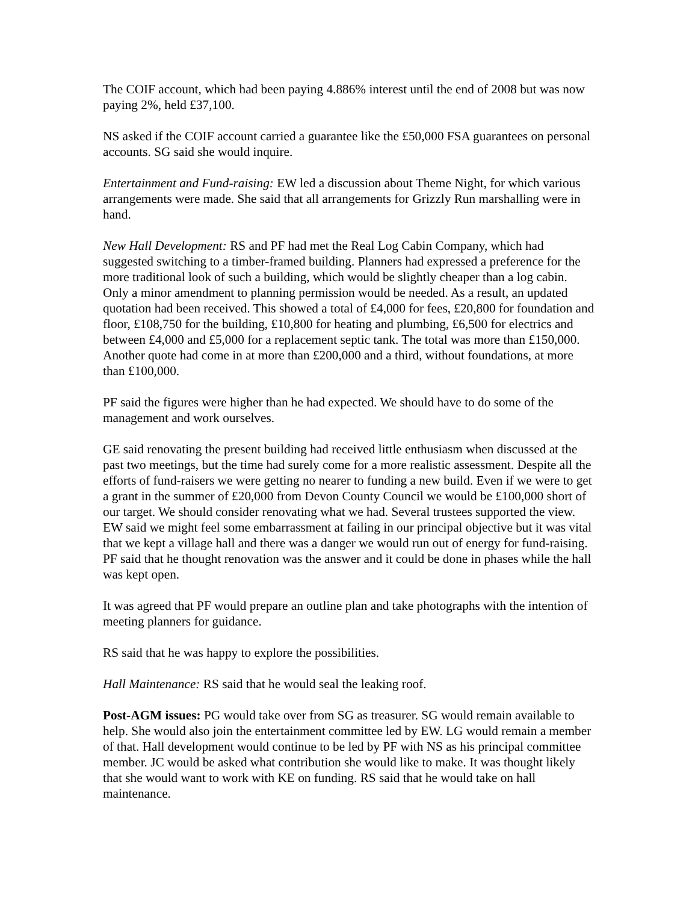The COIF account, which had been paying 4.886% interest until the end of 2008 but was now paying 2%, held £37,100.
NS asked if the COIF account carried a guarantee like the £50,000 FSA guarantees on personal accounts. SG said she would inquire.
Entertainment and Fund-raising: EW led a discussion about Theme Night, for which various arrangements were made. She said that all arrangements for Grizzly Run marshalling were in hand.
New Hall Development: RS and PF had met the Real Log Cabin Company, which had suggested switching to a timber-framed building. Planners had expressed a preference for the more traditional look of such a building, which would be slightly cheaper than a log cabin. Only a minor amendment to planning permission would be needed. As a result, an updated quotation had been received. This showed a total of £4,000 for fees, £20,800 for foundation and floor, £108,750 for the building, £10,800 for heating and plumbing, £6,500 for electrics and between £4,000 and £5,000 for a replacement septic tank. The total was more than £150,000. Another quote had come in at more than £200,000 and a third, without foundations, at more than £100,000.
PF said the figures were higher than he had expected. We should have to do some of the management and work ourselves.
GE said renovating the present building had received little enthusiasm when discussed at the past two meetings, but the time had surely come for a more realistic assessment. Despite all the efforts of fund-raisers we were getting no nearer to funding a new build. Even if we were to get a grant in the summer of £20,000 from Devon County Council we would be £100,000 short of our target. We should consider renovating what we had. Several trustees supported the view. EW said we might feel some embarrassment at failing in our principal objective but it was vital that we kept a village hall and there was a danger we would run out of energy for fund-raising. PF said that he thought renovation was the answer and it could be done in phases while the hall was kept open.
It was agreed that PF would prepare an outline plan and take photographs with the intention of meeting planners for guidance.
RS said that he was happy to explore the possibilities.
Hall Maintenance: RS said that he would seal the leaking roof.
Post-AGM issues: PG would take over from SG as treasurer. SG would remain available to help. She would also join the entertainment committee led by EW. LG would remain a member of that. Hall development would continue to be led by PF with NS as his principal committee member. JC would be asked what contribution she would like to make. It was thought likely that she would want to work with KE on funding. RS said that he would take on hall maintenance.